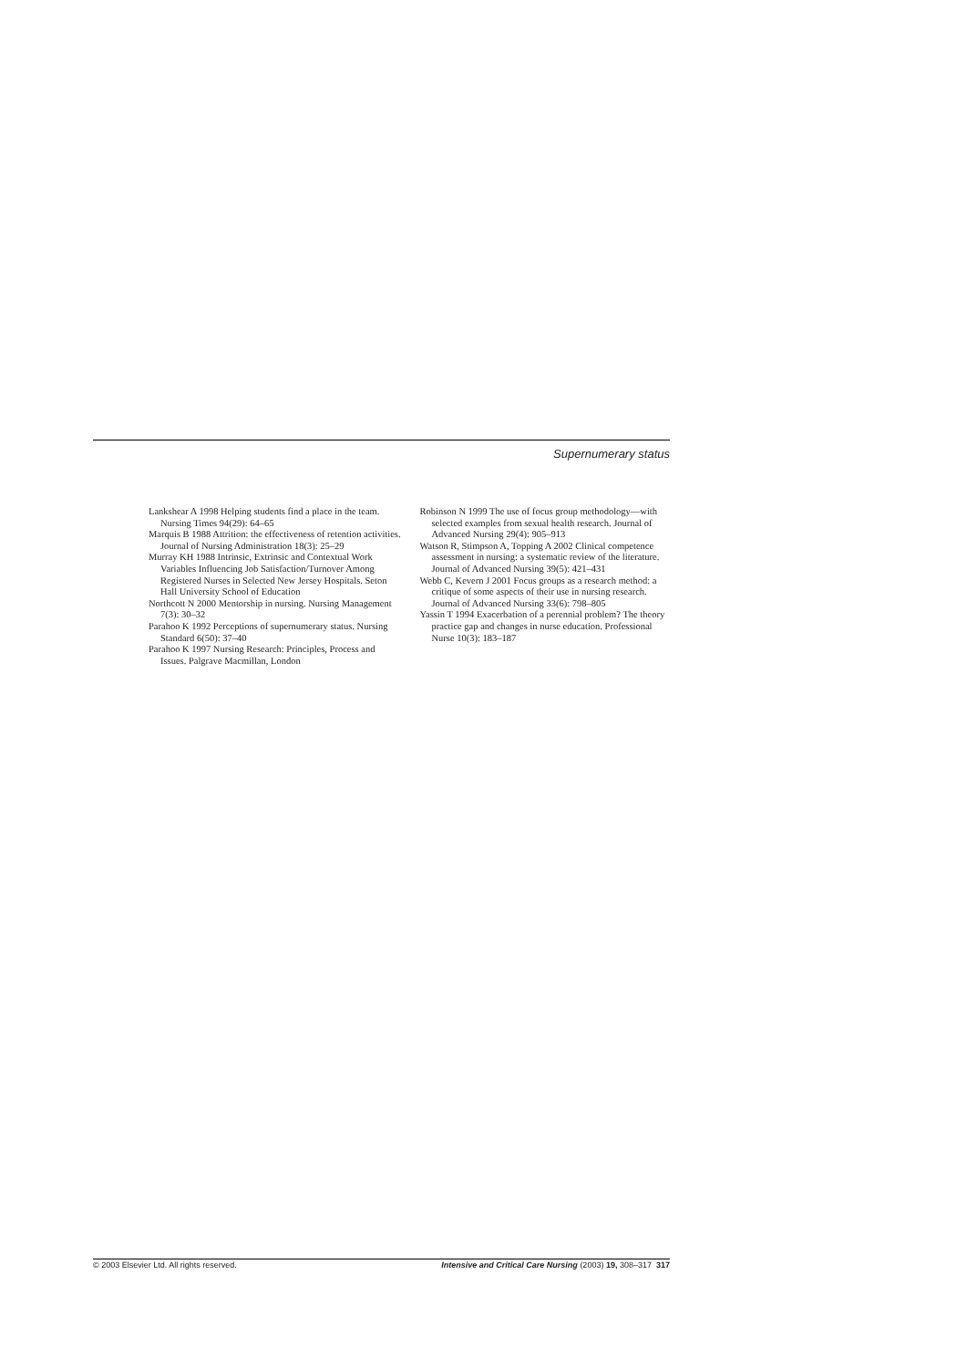Supernumerary status
Lankshear A 1998 Helping students find a place in the team. Nursing Times 94(29): 64–65
Marquis B 1988 Attrition: the effectiveness of retention activities. Journal of Nursing Administration 18(3): 25–29
Murray KH 1988 Intrinsic, Extrinsic and Contextual Work Variables Influencing Job Satisfaction/Turnover Among Registered Nurses in Selected New Jersey Hospitals. Seton Hall University School of Education
Northcott N 2000 Mentorship in nursing. Nursing Management 7(3): 30–32
Parahoo K 1992 Perceptions of supernumerary status. Nursing Standard 6(50): 37–40
Parahoo K 1997 Nursing Research: Principles, Process and Issues. Palgrave Macmillan, London
Robinson N 1999 The use of focus group methodology—with selected examples from sexual health research. Journal of Advanced Nursing 29(4): 905–913
Watson R, Stimpson A, Topping A 2002 Clinical competence assessment in nursing: a systematic review of the literature. Journal of Advanced Nursing 39(5): 421–431
Webb C, Kevern J 2001 Focus groups as a research method: a critique of some aspects of their use in nursing research. Journal of Advanced Nursing 33(6): 798–805
Yassin T 1994 Exacerbation of a perennial problem? The theory practice gap and changes in nurse education. Professional Nurse 10(3): 183–187
© 2003 Elsevier Ltd. All rights reserved. Intensive and Critical Care Nursing (2003) 19, 308–317 317